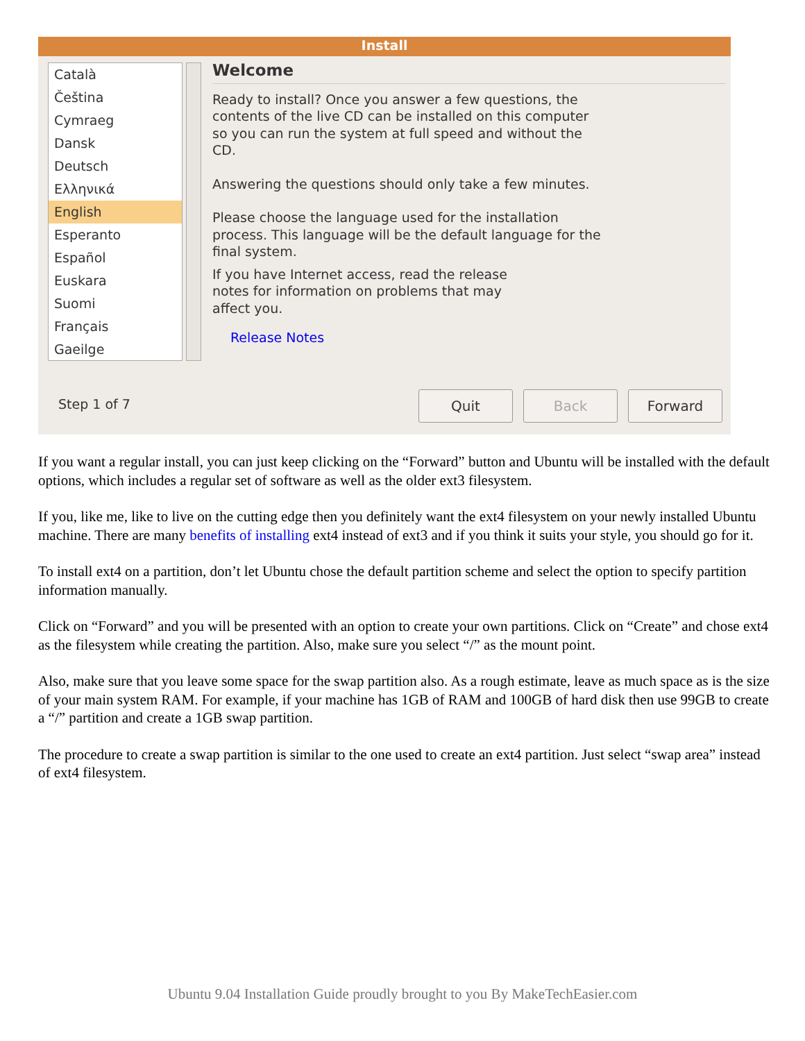Install
Català
Čeština
Cymraeg
Dansk
Deutsch
Ελληνικά
English
Esperanto
Español
Euskara
Suomi
Français
Gaeilge
Welcome
Ready to install? Once you answer a few questions, the
contents of the live CD can be installed on this computer
so you can run the system at full speed and without the
CD.
Answering the questions should only take a few minutes.
Please choose the language used for the installation
process. This language will be the default language for the
final system.
If you have Internet access, read the release
notes for information on problems that may
affect you.
Release Notes
Step 1 of 7 Quit Back Forward
If you want a regular install, you can just keep clicking on the “Forward” button and Ubuntu will be installed with the default options, which includes a regular set of software as well as the older ext3 filesystem.
If you, like me, like to live on the cutting edge then you definitely want the ext4 filesystem on your newly installed Ubuntu machine. There are many benefits of installing ext4 instead of ext3 and if you think it suits your style, you should go for it.
To install ext4 on a partition, don’t let Ubuntu chose the default partition scheme and select the option to specify partition information manually.
Click on “Forward” and you will be presented with an option to create your own partitions. Click on “Create” and chose ext4 as the filesystem while creating the partition. Also, make sure you select “/” as the mount point.
Also, make sure that you leave some space for the swap partition also. As a rough estimate, leave as much space as is the size of your main system RAM. For example, if your machine has 1GB of RAM and 100GB of hard disk then use 99GB to create a “/” partition and create a 1GB swap partition.
The procedure to create a swap partition is similar to the one used to create an ext4 partition. Just select “swap area” instead of ext4 filesystem.
Ubuntu 9.04 Installation Guide proudly brought to you By MakeTechEasier.com